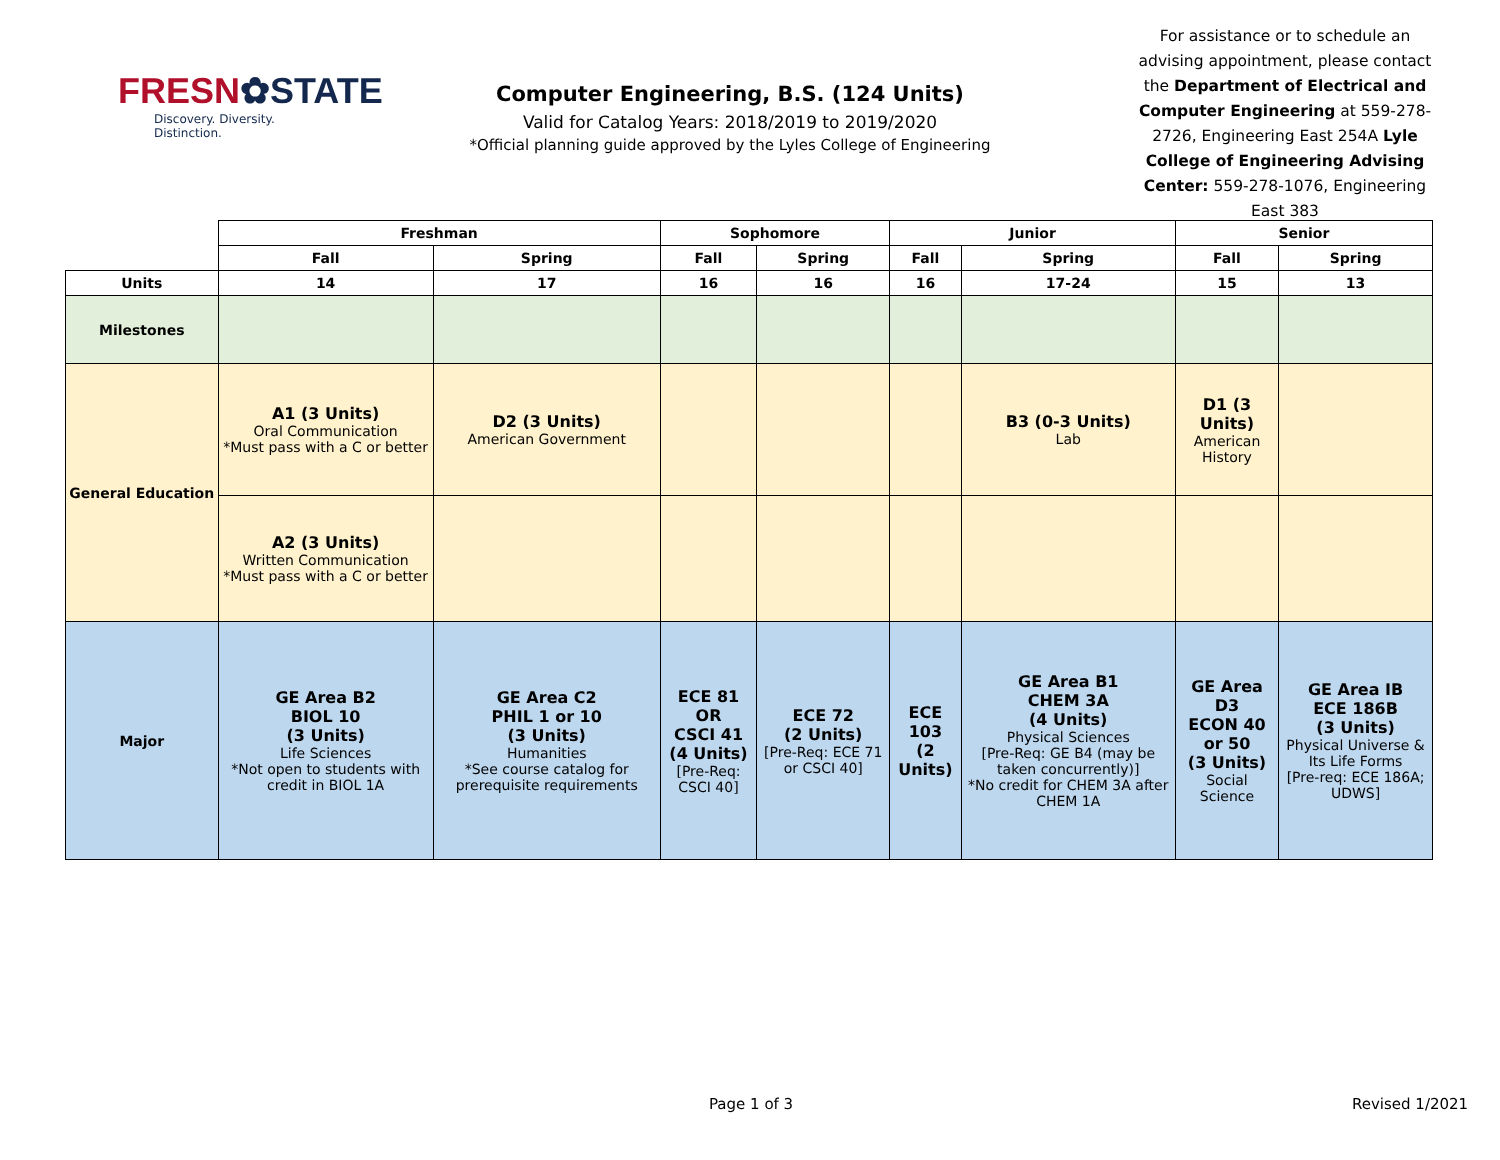FRESN✿STATE
Discovery. Diversity. Distinction.
Computer Engineering, B.S. (124 Units)
Valid for Catalog Years: 2018/2019 to 2019/2020
*Official planning guide approved by the Lyles College of Engineering
For assistance or to schedule an advising appointment, please contact the Department of Electrical and Computer Engineering at 559-278-2726, Engineering East 254A Lyle College of Engineering Advising Center: 559-278-1076, Engineering East 383
| | Freshman | | Sophomore | | Junior | | Senior | |
| | Fall | Spring | Fall | Spring | Fall | Spring | Fall | Spring |
| Units | 14 | 17 | 16 | 16 | 16 | 17-24 | 15 | 13 |
| Milestones | | | | | | | | |
| General Education | A1 (3 Units) Oral Communication *Must pass with a C or better | D2 (3 Units) American Government | | | | B3 (0-3 Units) Lab | D1 (3 Units) American History | |
| | A2 (3 Units) Written Communication *Must pass with a C or better | | | | | | | |
| Major | GE Area B2 BIOL 10 (3 Units) Life Sciences *Not open to students with credit in BIOL 1A | GE Area C2 PHIL 1 or 10 (3 Units) Humanities *See course catalog for prerequisite requirements | ECE 81 OR CSCI 41 (4 Units) [Pre-Req: CSCI 40] | ECE 72 (2 Units) [Pre-Req: ECE 71 or CSCI 40] | ECE 103 (2 Units) | GE Area B1 CHEM 3A (4 Units) Physical Sciences [Pre-Req: GE B4 (may be taken concurrently)] *No credit for CHEM 3A after CHEM 1A | GE Area D3 ECON 40 or 50 (3 Units) Social Science | GE Area IB ECE 186B (3 Units) Physical Universe & Its Life Forms [Pre-req: ECE 186A; UDWS] |
Page 1 of 3 Revised 1/2021